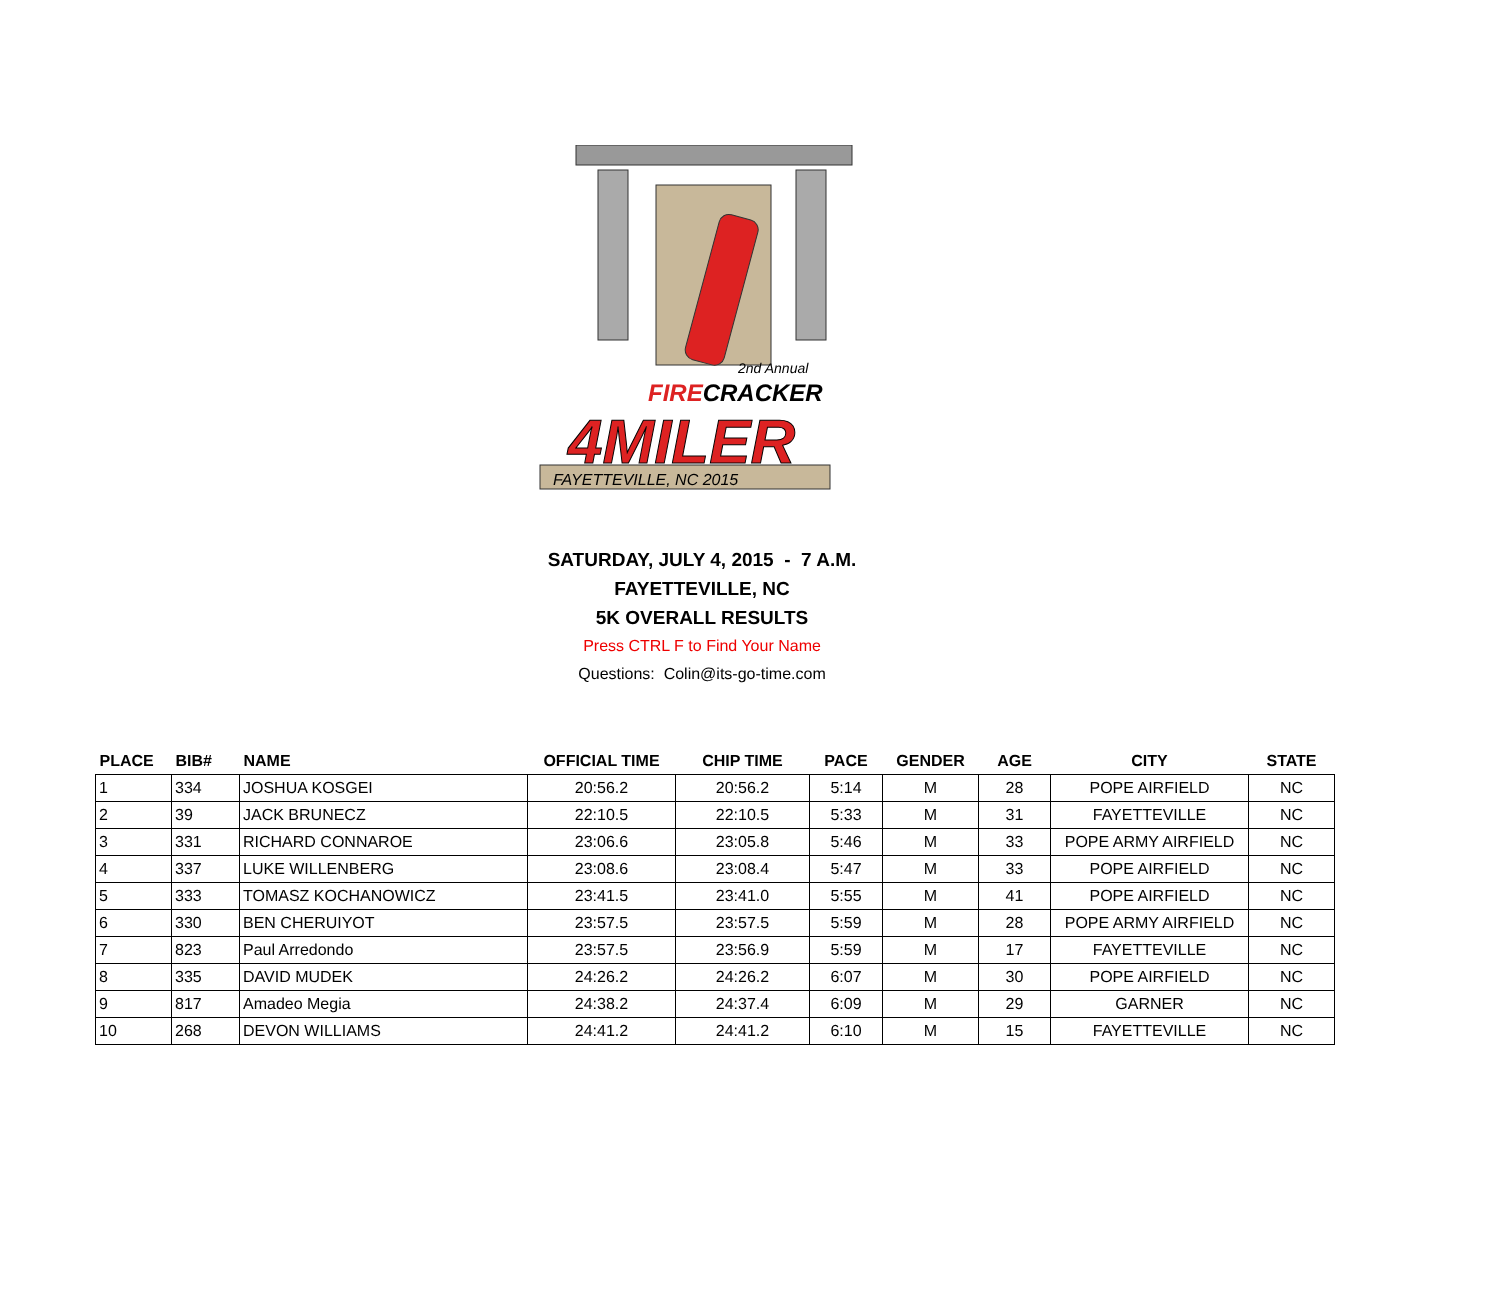2nd Annual
FIRECRACKER
4MILER
FAYETTEVILLE, NC 2015
SATURDAY, JULY 4, 2015 - 7 A.M.
FAYETTEVILLE, NC
5K OVERALL RESULTS
Press CTRL F to Find Your Name
Questions: Colin@its-go-time.com
| PLACE | BIB# | NAME | OFFICIAL TIME | CHIP TIME | PACE | GENDER | AGE | CITY | STATE |
| --- | --- | --- | --- | --- | --- | --- | --- | --- | --- |
| 1 | 334 | JOSHUA KOSGEI | 20:56.2 | 20:56.2 | 5:14 | M | 28 | POPE AIRFIELD | NC |
| 2 | 39 | JACK BRUNECZ | 22:10.5 | 22:10.5 | 5:33 | M | 31 | FAYETTEVILLE | NC |
| 3 | 331 | RICHARD CONNAROE | 23:06.6 | 23:05.8 | 5:46 | M | 33 | POPE ARMY AIRFIELD | NC |
| 4 | 337 | LUKE WILLENBERG | 23:08.6 | 23:08.4 | 5:47 | M | 33 | POPE AIRFIELD | NC |
| 5 | 333 | TOMASZ KOCHANOWICZ | 23:41.5 | 23:41.0 | 5:55 | M | 41 | POPE AIRFIELD | NC |
| 6 | 330 | BEN CHERUIYOT | 23:57.5 | 23:57.5 | 5:59 | M | 28 | POPE ARMY AIRFIELD | NC |
| 7 | 823 | Paul Arredondo | 23:57.5 | 23:56.9 | 5:59 | M | 17 | FAYETTEVILLE | NC |
| 8 | 335 | DAVID MUDEK | 24:26.2 | 24:26.2 | 6:07 | M | 30 | POPE AIRFIELD | NC |
| 9 | 817 | Amadeo Megia | 24:38.2 | 24:37.4 | 6:09 | M | 29 | GARNER | NC |
| 10 | 268 | DEVON WILLIAMS | 24:41.2 | 24:41.2 | 6:10 | M | 15 | FAYETTEVILLE | NC |